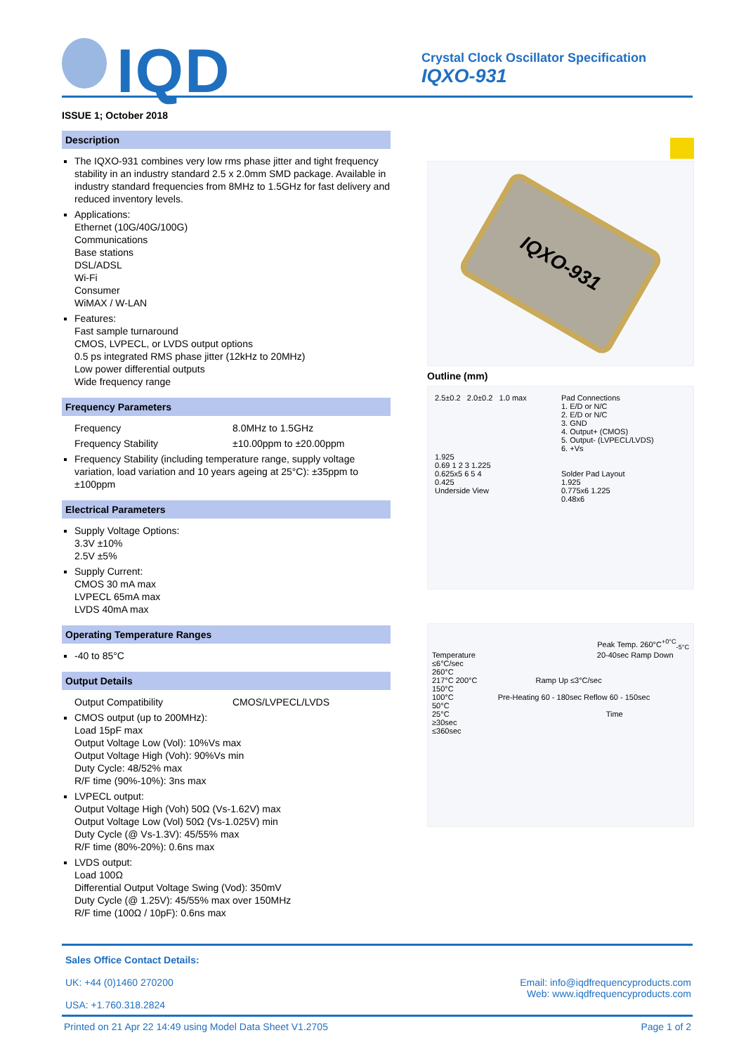IQD
Crystal Clock Oscillator Specification
IQXO-931
ISSUE 1; October 2018
Description
The IQXO-931 combines very low rms phase jitter and tight frequency stability in an industry standard 2.5 x 2.0mm SMD package. Available in industry standard frequencies from 8MHz to 1.5GHz for fast delivery and reduced inventory levels.
Applications:
Ethernet (10G/40G/100G)
Communications
Base stations
DSL/ADSL
Wi-Fi
Consumer
WiMAX / W-LAN
Features:
Fast sample turnaround
CMOS, LVPECL, or LVDS output options
0.5 ps integrated RMS phase jitter (12kHz to 20MHz)
Low power differential outputs
Wide frequency range
Frequency Parameters
Frequency 8.0MHz to 1.5GHz
Frequency Stability ±10.00ppm to ±20.00ppm
Frequency Stability (including temperature range, supply voltage variation, load variation and 10 years ageing at 25°C): ±35ppm to ±100ppm
Electrical Parameters
Supply Voltage Options:
3.3V ±10%
2.5V ±5%
Supply Current:
CMOS 30 mA max
LVPECL 65mA max
LVDS 40mA max
Operating Temperature Ranges
-40 to 85°C
Output Details
Output Compatibility CMOS/LVPECL/LVDS
CMOS output (up to 200MHz):
Load 15pF max
Output Voltage Low (Vol): 10%Vs max
Output Voltage High (Voh): 90%Vs min
Duty Cycle: 48/52% max
R/F time (90%-10%): 3ns max
LVPECL output:
Output Voltage High (Voh) 50Ω (Vs-1.62V) max
Output Voltage Low (Vol) 50Ω (Vs-1.025V) min
Duty Cycle (@ Vs-1.3V): 45/55% max
R/F time (80%-20%): 0.6ns max
LVDS output:
Load 100Ω
Differential Output Voltage Swing (Vod): 350mV
Duty Cycle (@ 1.25V): 45/55% max over 150MHz
R/F time (100Ω / 10pF): 0.6ns max
IQXO-931
Outline (mm)
2.5±0.2 2.0±0.2 1.0 max
1.925
0.69 1 2 3 1.225
0.625x5 6 5 4
0.425
Underside View
Pad Connections
1. E/D or N/C
2. E/D or N/C
3. GND
4. Output+ (CMOS)
5. Output- (LVPECL/LVDS)
6. +Vs
Solder Pad Layout
1.925
0.775x6 1.225
0.48x6
Peak Temp. 260°C<sup>+0°C</sup><sub>-5°C</sub>
Temperature 20-40sec Ramp Down ≤6°C/sec
260°C
217°C 200°C Ramp Up ≤3°C/sec
150°C
100°C Pre-Heating 60 - 180sec Reflow 60 - 150sec
50°C
25°C Time
≥30sec
≤360sec
Sales Office Contact Details:
UK: +44 (0)1460 270200
USA: +1.760.318.2824
Email: info@iqdfrequencyproducts.com
Web: www.iqdfrequencyproducts.com
Printed on 21 Apr 22 14:49 using Model Data Sheet V1.2705 Page 1 of 2